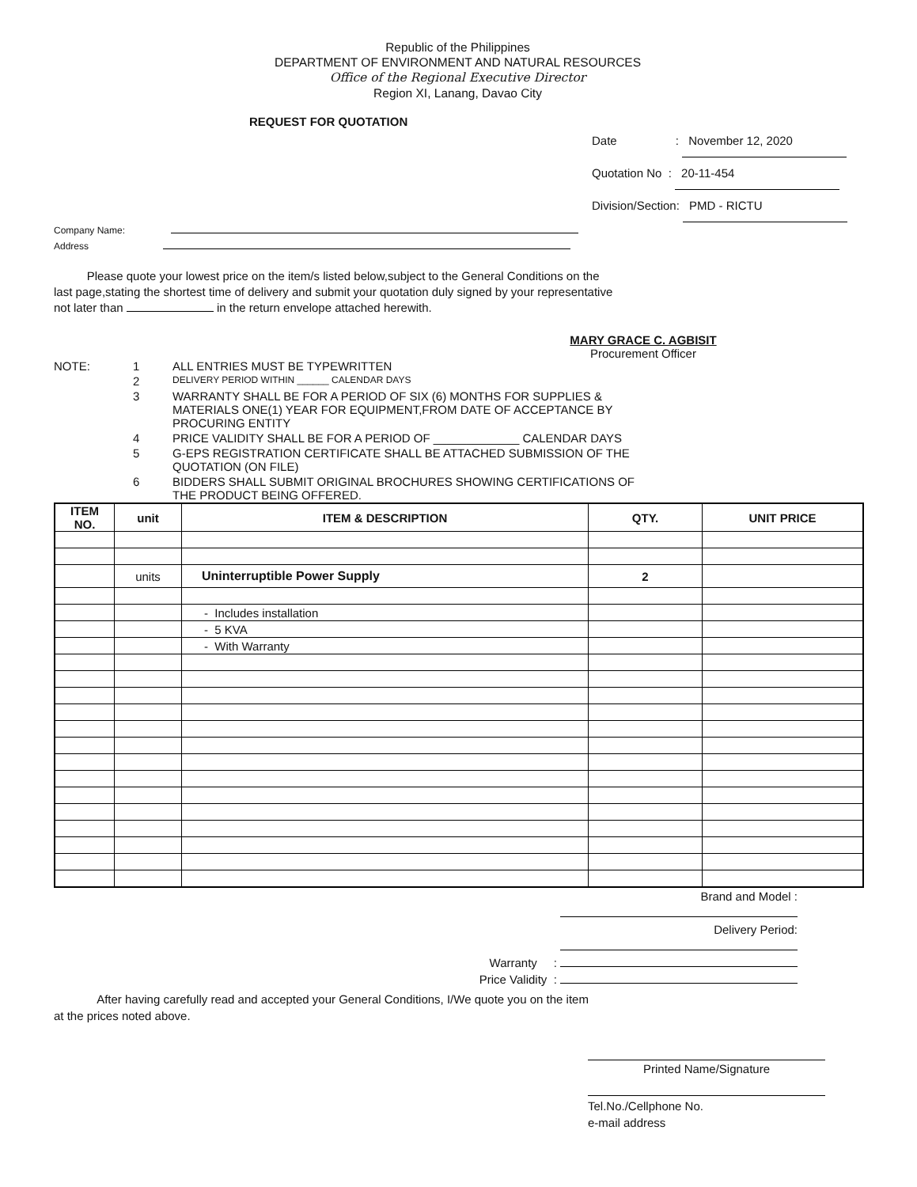Republic of the Philippines
DEPARTMENT OF ENVIRONMENT AND NATURAL RESOURCES
Office of the Regional Executive Director
Region XI, Lanang, Davao City
REQUEST FOR QUOTATION
Date : November 12, 2020
Quotation No : 20-11-454
Division/Section: PMD - RICTU
Company Name:
Address
Please quote your lowest price on the item/s listed below,subject to the General Conditions on the
last page,stating the shortest time of delivery and submit your quotation duly signed by your representative
not later than in the return envelope attached herewith.
MARY GRACE C. AGBISIT
Procurement Officer
| NOTE: | 1 | ALL ENTRIES MUST BE TYPEWRITTEN |
| | 2 | DELIVERY PERIOD WITHIN ______ CALENDAR DAYS |
| | 3 | WARRANTY SHALL BE FOR A PERIOD OF SIX (6) MONTHS FOR SUPPLIES & MATERIALS ONE(1) YEAR FOR EQUIPMENT,FROM DATE OF ACCEPTANCE BY PROCURING ENTITY |
| | 4 | PRICE VALIDITY SHALL BE FOR A PERIOD OF _____________ CALENDAR DAYS |
| | 5 | G-EPS REGISTRATION CERTIFICATE SHALL BE ATTACHED SUBMISSION OF THE QUOTATION (ON FILE) |
| | 6 | BIDDERS SHALL SUBMIT ORIGINAL BROCHURES SHOWING CERTIFICATIONS OF THE PRODUCT BEING OFFERED. |
| ITEM NO. | unit | ITEM & DESCRIPTION | QTY. | UNIT PRICE |
| --- | --- | --- | --- | --- |
| | units | Uninterruptible Power Supply | 2 | |
| | | - Includes installation | | |
| | | - 5 KVA | | |
| | | - With Warranty | | |
Brand and Model :
Delivery Period:
Warranty :
Price Validity :
After having carefully read and accepted your General Conditions, I/We quote you on the item
at the prices noted above.
Printed Name/Signature
Tel.No./Cellphone No.
e-mail address